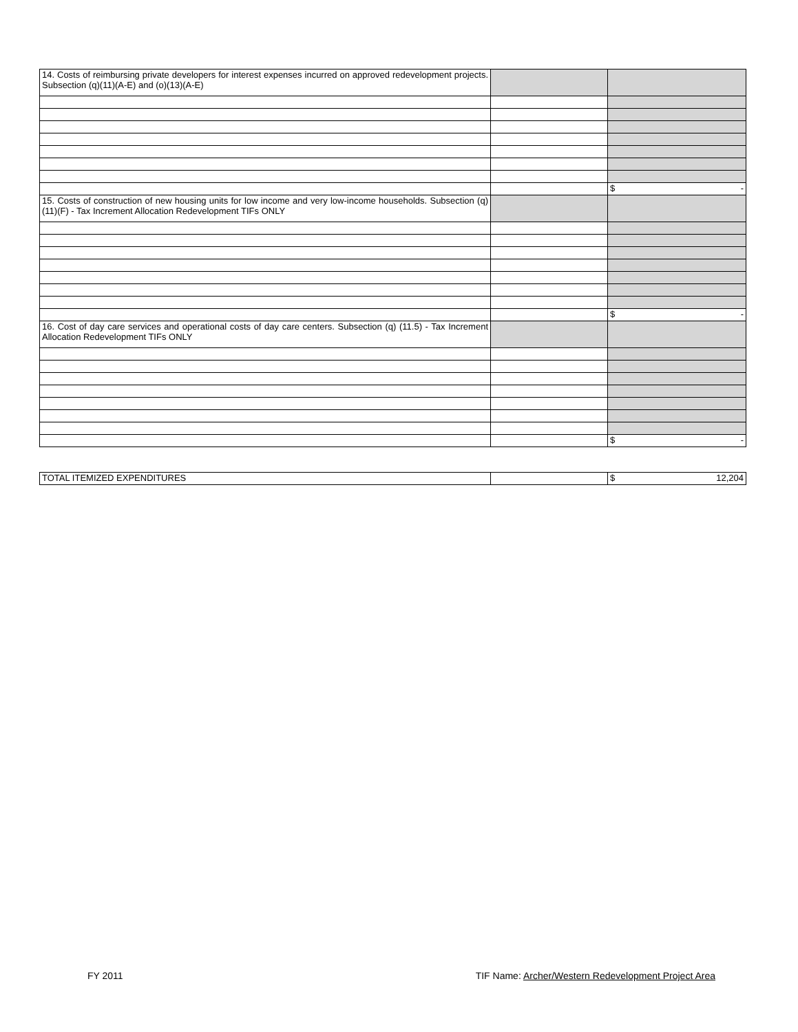| 14. Costs of reimbursing private developers for interest expenses incurred on approved redevelopment projects. Subsection (q)(11)(A-E) and (o)(13)(A-E) | | |
| | | $ - |
| 15. Costs of construction of new housing units for low income and very low-income households. Subsection (q)(11)(F) - Tax Increment Allocation Redevelopment TIFs ONLY | | |
| | | $ - |
| 16. Cost of day care services and operational costs of day care centers. Subsection (q) (11.5) - Tax Increment Allocation Redevelopment TIFs ONLY | | |
| | | $ - |
| TOTAL ITEMIZED EXPENDITURES | | $ 12,204 |
FY 2011 TIF Name: Archer/Western Redevelopment Project Area